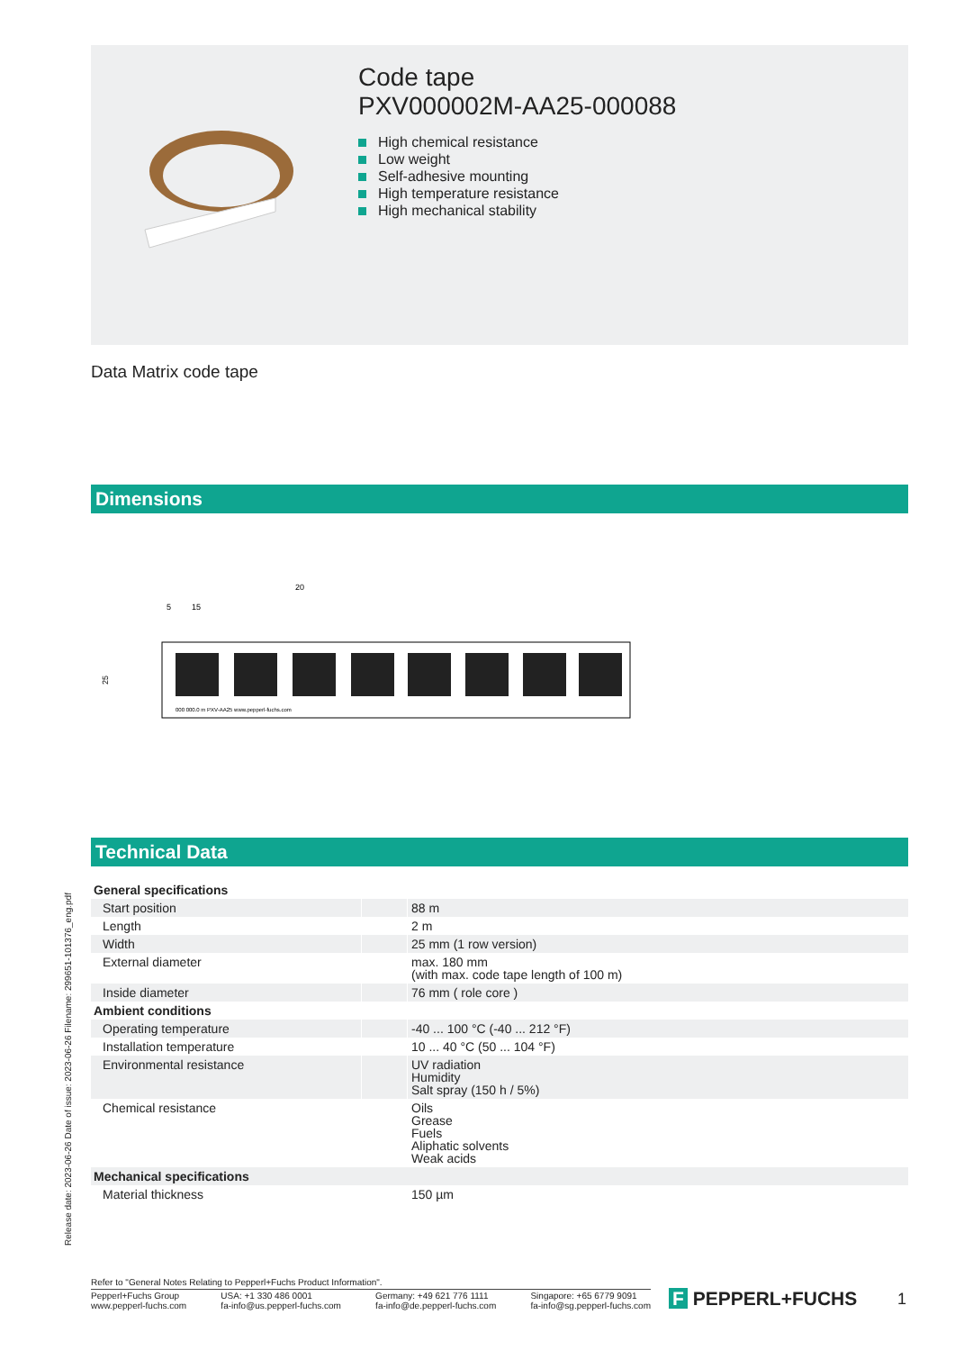Code tape
PXV000002M-AA25-000088
High chemical resistance
Low weight
Self-adhesive mounting
High temperature resistance
High mechanical stability
Data Matrix code tape
Dimensions
20
5
15
25
000 000.0 m PXV-AA25 www.pepperl-fuchs.com
Technical Data
| General specifications | | |
| Start position | | 88 m |
| Length | | 2 m |
| Width | | 25 mm (1 row version) |
| External diameter | | max. 180 mm (with max. code tape length of 100 m) |
| Inside diameter | | 76 mm ( role core ) |
| Ambient conditions | | |
| Operating temperature | | -40 ... 100 °C (-40 ... 212 °F) |
| Installation temperature | | 10 ... 40 °C (50 ... 104 °F) |
| Environmental resistance | | UV radiation Humidity Salt spray (150 h / 5%) |
| Chemical resistance | | Oils Grease Fuels Aliphatic solvents Weak acids |
| Mechanical specifications | | |
| Material thickness | | 150 µm |
Release date: 2023-06-26 Date of issue: 2023-06-26 Filename: 299651-101376_eng.pdf
Refer to "General Notes Relating to Pepperl+Fuchs Product Information".
Pepperl+Fuchs Group
www.pepperl-fuchs.com USA: +1 330 486 0001
fa-info@us.pepperl-fuchs.com Germany: +49 621 776 1111
fa-info@de.pepperl-fuchs.com Singapore: +65 6779 9091
fa-info@sg.pepperl-fuchs.com
F PEPPERL+FUCHS 1